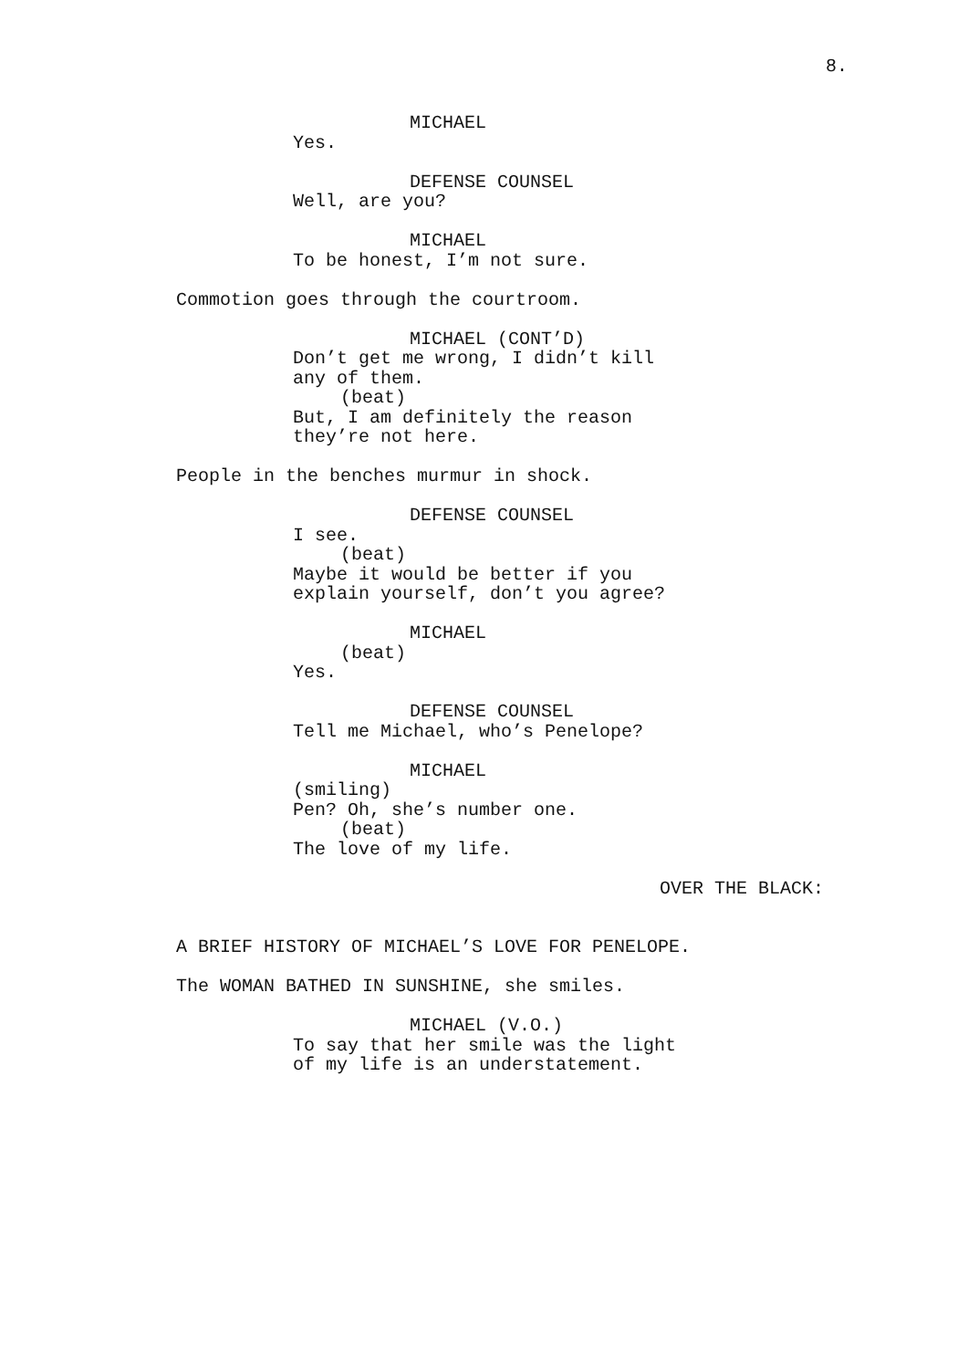8.
MICHAEL
Yes.
DEFENSE COUNSEL
Well, are you?
MICHAEL
To be honest, I’m not sure.
Commotion goes through the courtroom.
MICHAEL (CONT’D)
Don’t get me wrong, I didn’t kill
any of them.
(beat)
But, I am definitely the reason
they’re not here.
People in the benches murmur in shock.
DEFENSE COUNSEL
I see.
(beat)
Maybe it would be better if you
explain yourself, don’t you agree?
MICHAEL
(beat)
Yes.
DEFENSE COUNSEL
Tell me Michael, who’s Penelope?
MICHAEL
(smiling)
Pen? Oh, she’s number one.
(beat)
The love of my life.
OVER THE BLACK:
A BRIEF HISTORY OF MICHAEL’S LOVE FOR PENELOPE.
The WOMAN BATHED IN SUNSHINE, she smiles.
MICHAEL (V.O.)
To say that her smile was the light
of my life is an understatement.